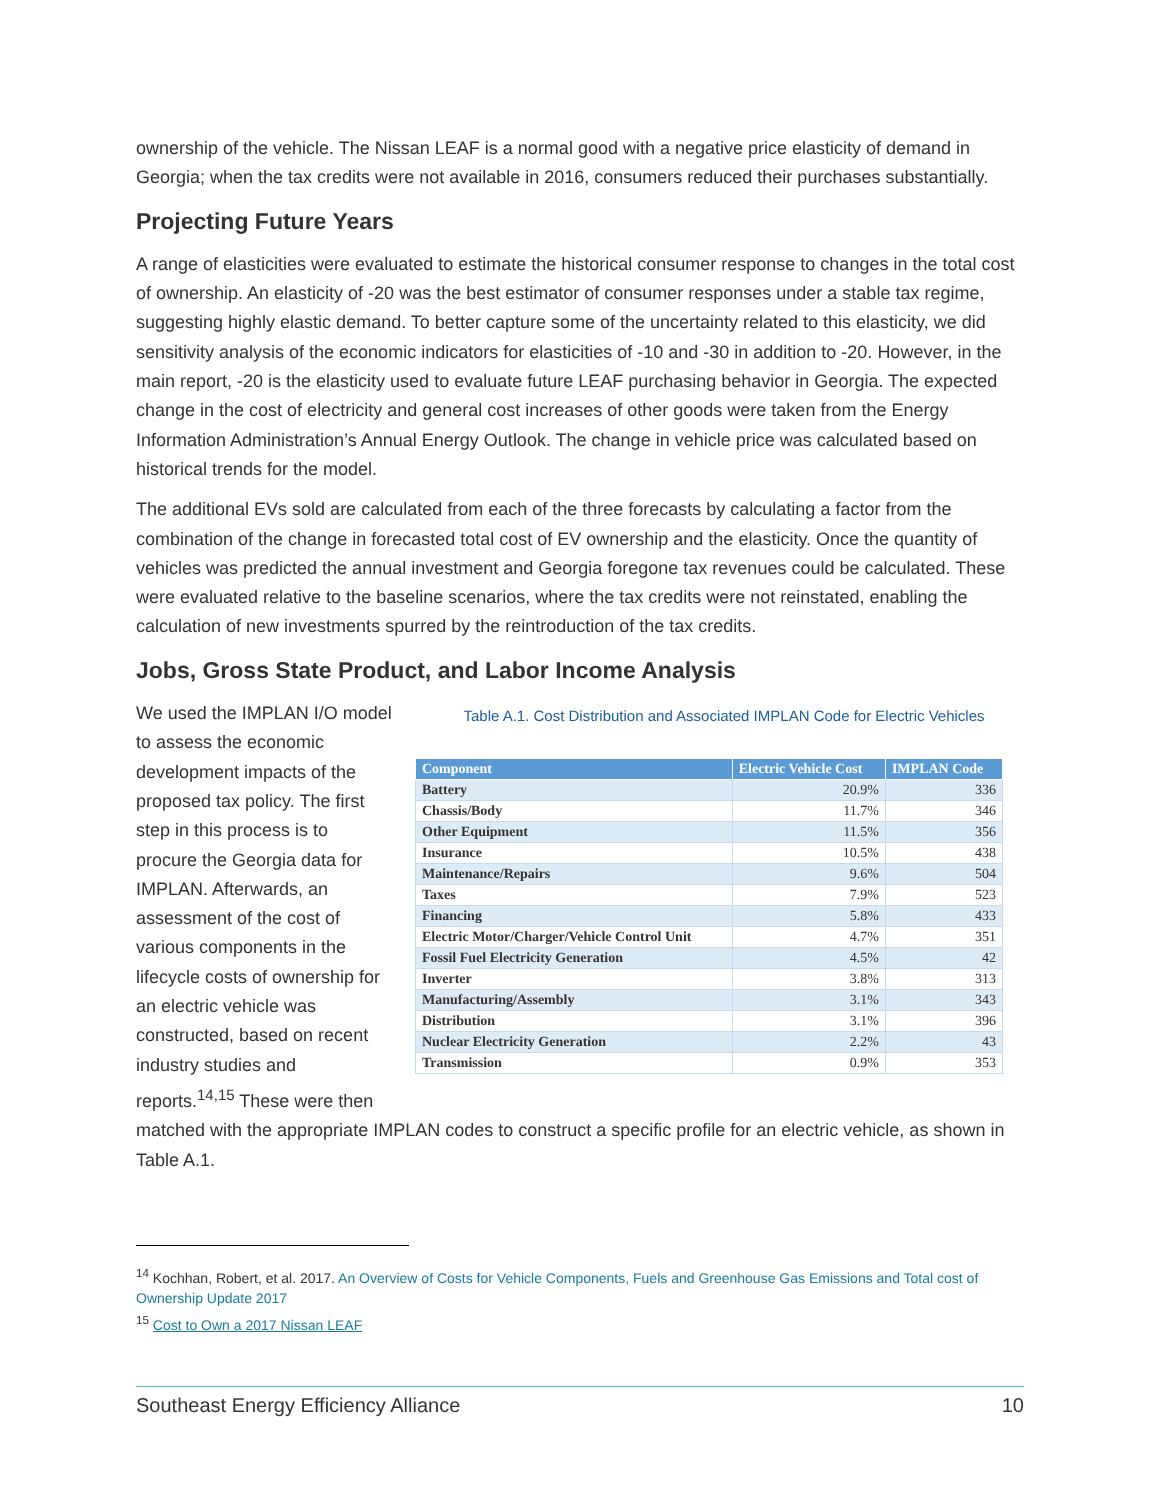ownership of the vehicle. The Nissan LEAF is a normal good with a negative price elasticity of demand in Georgia; when the tax credits were not available in 2016, consumers reduced their purchases substantially.
Projecting Future Years
A range of elasticities were evaluated to estimate the historical consumer response to changes in the total cost of ownership. An elasticity of -20 was the best estimator of consumer responses under a stable tax regime, suggesting highly elastic demand. To better capture some of the uncertainty related to this elasticity, we did sensitivity analysis of the economic indicators for elasticities of -10 and -30 in addition to -20. However, in the main report, -20 is the elasticity used to evaluate future LEAF purchasing behavior in Georgia. The expected change in the cost of electricity and general cost increases of other goods were taken from the Energy Information Administration’s Annual Energy Outlook. The change in vehicle price was calculated based on historical trends for the model.
The additional EVs sold are calculated from each of the three forecasts by calculating a factor from the combination of the change in forecasted total cost of EV ownership and the elasticity. Once the quantity of vehicles was predicted the annual investment and Georgia foregone tax revenues could be calculated. These were evaluated relative to the baseline scenarios, where the tax credits were not reinstated, enabling the calculation of new investments spurred by the reintroduction of the tax credits.
Jobs, Gross State Product, and Labor Income Analysis
We used the IMPLAN I/O model to assess the economic development impacts of the proposed tax policy. The first step in this process is to procure the Georgia data for IMPLAN. Afterwards, an assessment of the cost of various components in the lifecycle costs of ownership for an electric vehicle was constructed, based on recent industry studies and reports.<sup>14,15</sup> These were then
Table A.1. Cost Distribution and Associated IMPLAN Code for Electric Vehicles
| Component | Electric Vehicle Cost | IMPLAN Code |
| --- | --- | --- |
| Battery | 20.9% | 336 |
| Chassis/Body | 11.7% | 346 |
| Other Equipment | 11.5% | 356 |
| Insurance | 10.5% | 438 |
| Maintenance/Repairs | 9.6% | 504 |
| Taxes | 7.9% | 523 |
| Financing | 5.8% | 433 |
| Electric Motor/Charger/Vehicle Control Unit | 4.7% | 351 |
| Fossil Fuel Electricity Generation | 4.5% | 42 |
| Inverter | 3.8% | 313 |
| Manufacturing/Assembly | 3.1% | 343 |
| Distribution | 3.1% | 396 |
| Nuclear Electricity Generation | 2.2% | 43 |
| Transmission | 0.9% | 353 |
matched with the appropriate IMPLAN codes to construct a specific profile for an electric vehicle, as shown in Table A.1.
<sup>14</sup> Kochhan, Robert, et al. 2017. An Overview of Costs for Vehicle Components, Fuels and Greenhouse Gas Emissions and Total cost of Ownership Update 2017
<sup>15</sup> Cost to Own a 2017 Nissan LEAF
Southeast Energy Efficiency Alliance 10